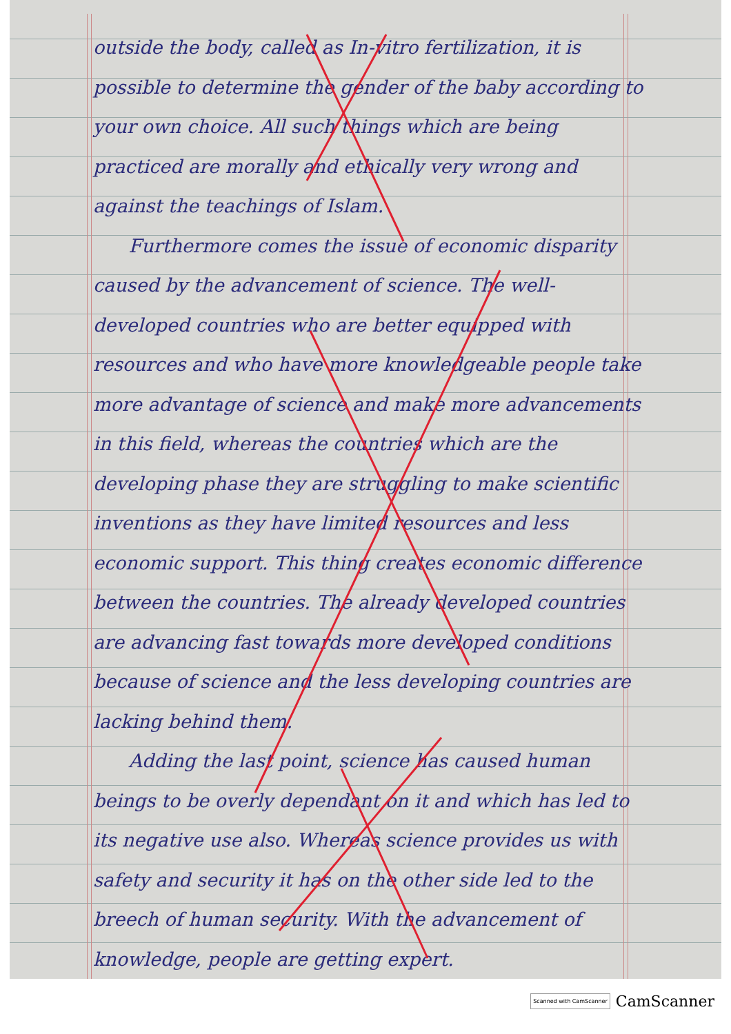outside the body, called as In-vitro fertilization, it is possible to determine the gender of the baby according to your own choice. All such things which are being practiced are morally and ethically very wrong and against the teachings of Islam.
Furthermore comes the issue of economic disparity caused by the advancement of science. The well-developed countries who are better equipped with resources and who have more knowledgeable people take more advantage of science and make more advancements in this field, whereas the countries which are the developing phase they are struggling to make scientific inventions as they have limited resources and less economic support. This thing creates economic difference between the countries. The already developed countries are advancing fast towards more developed conditions because of science and the less developing countries are lacking behind them.
Adding the last point, science has caused human beings to be overly dependant on it and which has led to its negative use also. Whereas science provides us with safety and security it has on the other side led to the breech of human security. With the advancement of knowledge, people are getting expert.
Scanned with CamScanner CamScanner